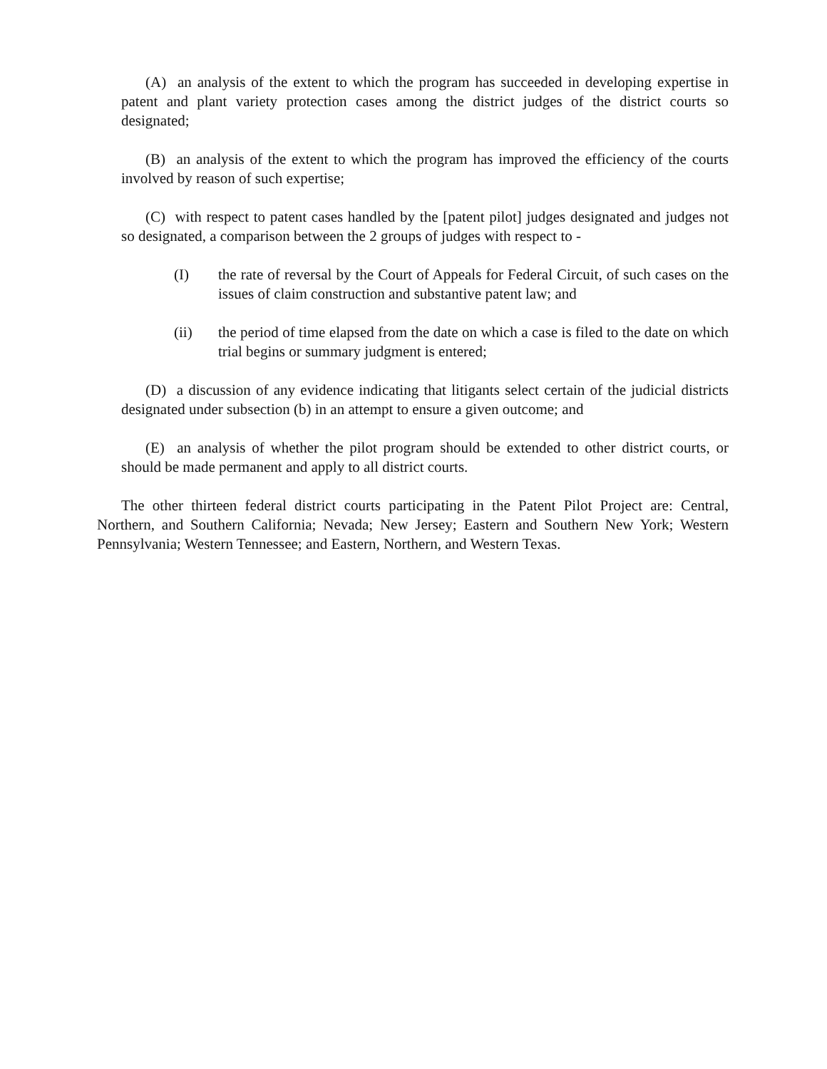(A) an analysis of the extent to which the program has succeeded in developing expertise in patent and plant variety protection cases among the district judges of the district courts so designated;
(B) an analysis of the extent to which the program has improved the efficiency of the courts involved by reason of such expertise;
(C) with respect to patent cases handled by the [patent pilot] judges designated and judges not so designated, a comparison between the 2 groups of judges with respect to -
(I) the rate of reversal by the Court of Appeals for Federal Circuit, of such cases on the issues of claim construction and substantive patent law; and
(ii) the period of time elapsed from the date on which a case is filed to the date on which trial begins or summary judgment is entered;
(D) a discussion of any evidence indicating that litigants select certain of the judicial districts designated under subsection (b) in an attempt to ensure a given outcome; and
(E) an analysis of whether the pilot program should be extended to other district courts, or should be made permanent and apply to all district courts.
The other thirteen federal district courts participating in the Patent Pilot Project are: Central, Northern, and Southern California; Nevada; New Jersey; Eastern and Southern New York; Western Pennsylvania; Western Tennessee; and Eastern, Northern, and Western Texas.